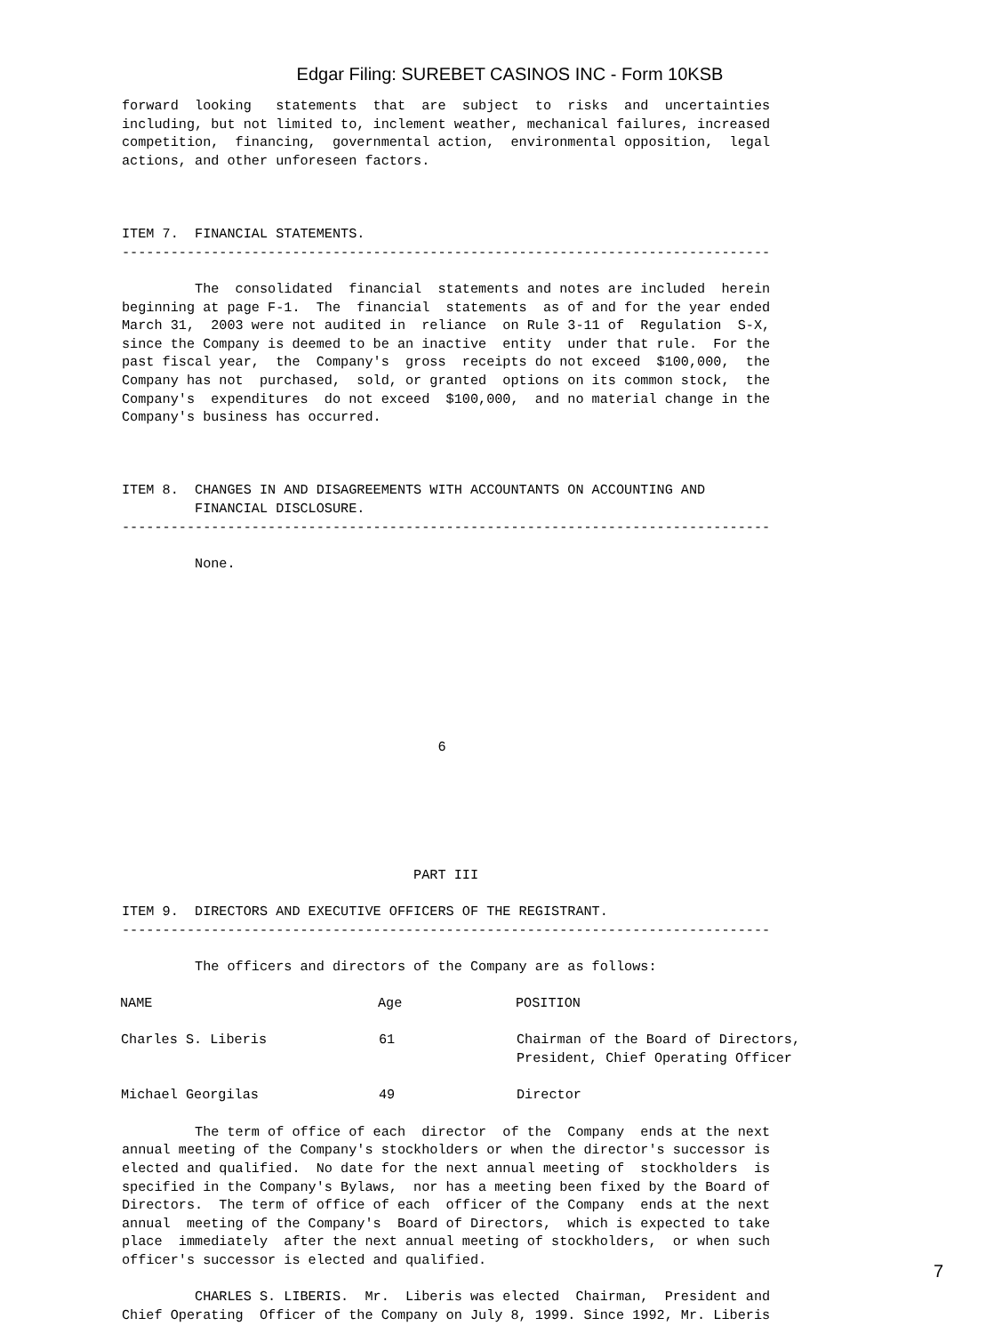Edgar Filing: SUREBET CASINOS INC - Form 10KSB
forward  looking   statements  that  are  subject  to  risks  and  uncertainties
including, but not limited to, inclement weather, mechanical failures, increased
competition,  financing,  governmental action,  environmental opposition,  legal
actions, and other unforeseen factors.



ITEM 7.  FINANCIAL STATEMENTS.
--------------------------------------------------------------------------------

         The  consolidated  financial  statements and notes are included  herein
beginning at page F-1.  The  financial  statements  as of and for the year ended
March 31,  2003 were not audited in  reliance  on Rule 3-11 of  Regulation  S-X,
since the Company is deemed to be an inactive  entity  under that rule.  For the
past fiscal year,  the  Company's  gross  receipts do not exceed  $100,000,  the
Company has not  purchased,  sold, or granted  options on its common stock,  the
Company's  expenditures  do not exceed  $100,000,  and no material change in the
Company's business has occurred.



ITEM 8.  CHANGES IN AND DISAGREEMENTS WITH ACCOUNTANTS ON ACCOUNTING AND
         FINANCIAL DISCLOSURE.
--------------------------------------------------------------------------------

         None.









                                       6






                                    PART III

ITEM 9.  DIRECTORS AND EXECUTIVE OFFICERS OF THE REGISTRANT.
--------------------------------------------------------------------------------

         The officers and directors of the Company are as follows:
| NAME | Age | POSITION |
| --- | --- | --- |
| Charles S. Liberis | 61 | Chairman of the Board of Directors, President, Chief Operating Officer |
| Michael Georgilas | 49 | Director |
         The term of office of each  director  of the  Company  ends at the next
annual meeting of the Company's stockholders or when the director's successor is
elected and qualified.  No date for the next annual meeting of  stockholders  is
specified in the Company's Bylaws,  nor has a meeting been fixed by the Board of
Directors.  The term of office of each  officer of the Company  ends at the next
annual  meeting of the Company's  Board of Directors,  which is expected to take
place  immediately  after the next annual meeting of stockholders,  or when such
officer's successor is elected and qualified.

         CHARLES S. LIBERIS.  Mr.  Liberis was elected  Chairman,  President and
Chief Operating  Officer of the Company on July 8, 1999. Since 1992, Mr. Liberis
7